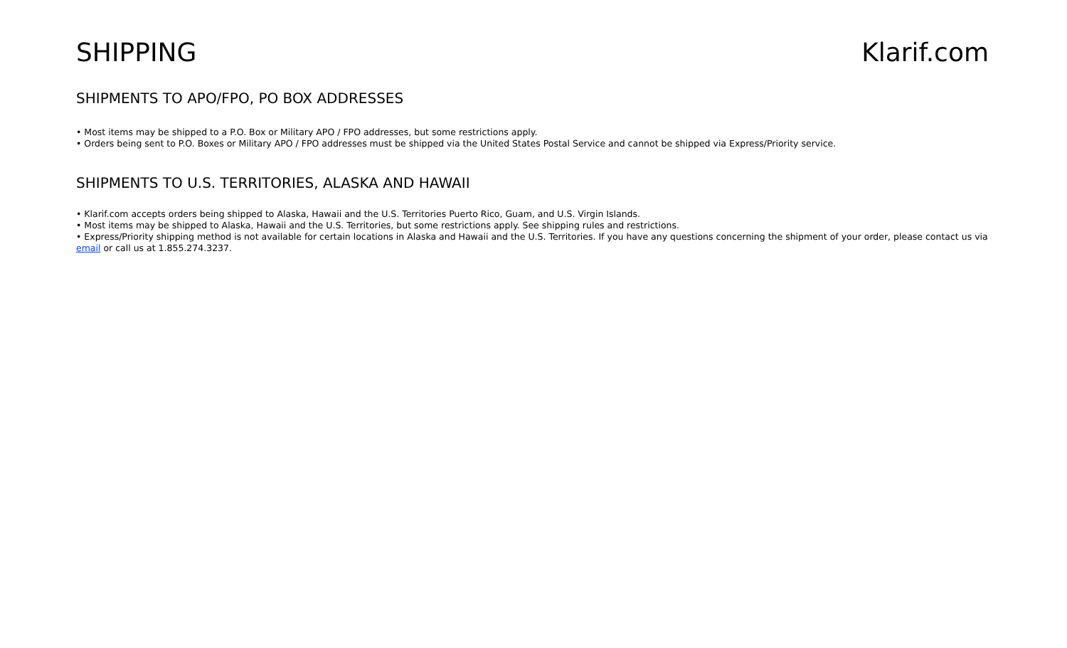SHIPPING Klarif.com
SHIPMENTS TO APO/FPO, PO BOX ADDRESSES
• Most items may be shipped to a P.O. Box or Military APO / FPO addresses, but some restrictions apply.
• Orders being sent to P.O. Boxes or Military APO / FPO addresses must be shipped via the United States Postal Service and cannot be shipped via Express/Priority service.
SHIPMENTS TO U.S. TERRITORIES, ALASKA AND HAWAII
• Klarif.com accepts orders being shipped to Alaska, Hawaii and the U.S. Territories Puerto Rico, Guam, and U.S. Virgin Islands.
• Most items may be shipped to Alaska, Hawaii and the U.S. Territories, but some restrictions apply. See shipping rules and restrictions.
• Express/Priority shipping method is not available for certain locations in Alaska and Hawaii and the U.S. Territories. If you have any questions concerning the shipment of your order, please contact us via email or call us at 1.855.274.3237.